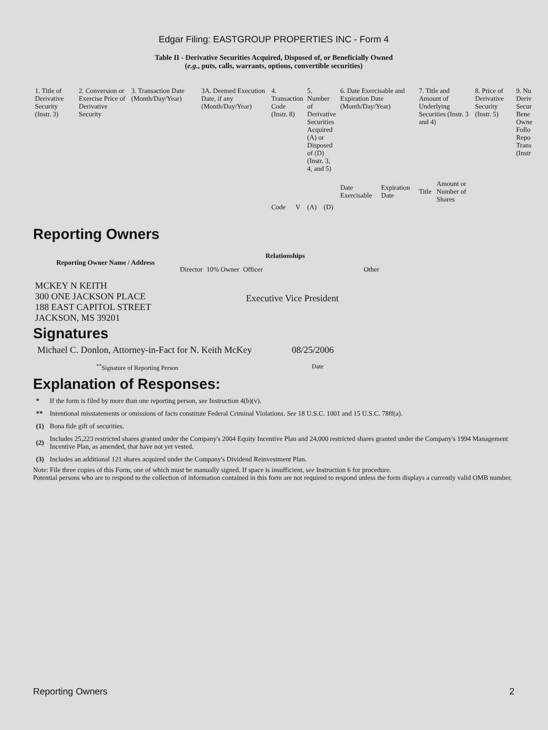Edgar Filing: EASTGROUP PROPERTIES INC - Form 4
Table II - Derivative Securities Acquired, Disposed of, or Beneficially Owned
(e.g., puts, calls, warrants, options, convertible securities)
| 1. Title of Derivative Security (Instr. 3) | 2. Conversion or Exercise Price of Derivative Security | 3. Transaction Date (Month/Day/Year) | 3A. Deemed Execution Date, if any (Month/Day/Year) | 4. Transaction Code (Instr. 8) | | 5. Number of Derivative Securities Acquired (A) or Disposed of (D) (Instr. 3, 4, and 5) | | 6. Date Exercisable and Expiration Date (Month/Day/Year) | | 7. Title and Amount of Underlying Securities (Instr. 3 and 4) | | 8. Price of Derivative Security (Instr. 5) | 9. Nu Deriv Secur Bene Owne Follo Repo Trans (Instr |
| --- | --- | --- | --- | --- | --- | --- | --- | --- | --- | --- | --- | --- | --- |
| | | | | | | | | Date Exercisable | Expiration Date | Title | Amount or Number of Shares | | |
| | | | | Code | V | (A) | (D) | | | | | | |
Reporting Owners
| Reporting Owner Name / Address | Relationships | | | |
| --- | --- | --- | --- | --- |
| | Director | 10% Owner | Officer | Other |
| MCKEY N KEITH 300 ONE JACKSON PLACE 188 EAST CAPITOL STREET JACKSON, MS 39201 | | | Executive Vice President | |
Signatures
| Michael C. Donlon, Attorney-in-Fact for N. Keith McKey | 08/25/2006 |
| <sup>**</sup> Signature of Reporting Person | Date |
Explanation of Responses:
| * | If the form is filed by more than one reporting person, see Instruction 4(b)(v). |
| ** | Intentional misstatements or omissions of facts constitute Federal Criminal Violations. See 18 U.S.C. 1001 and 15 U.S.C. 78ff(a). |
| (1) | Bona fide gift of securities. |
| (2) | Includes 25,223 restricted shares granted under the Company's 2004 Equity Incentive Plan and 24,000 restricted shares granted under the Company's 1994 Management Incentive Plan, as amended, that have not yet vested. |
| (3) | Includes an additional 121 shares acquired under the Company's Dividend Reinvestment Plan. |
Note: File three copies of this Form, one of which must be manually signed. If space is insufficient, see Instruction 6 for procedure.
Potential persons who are to respond to the collection of information contained in this form are not required to respond unless the form displays a currently valid OMB number.
Reporting Owners 2